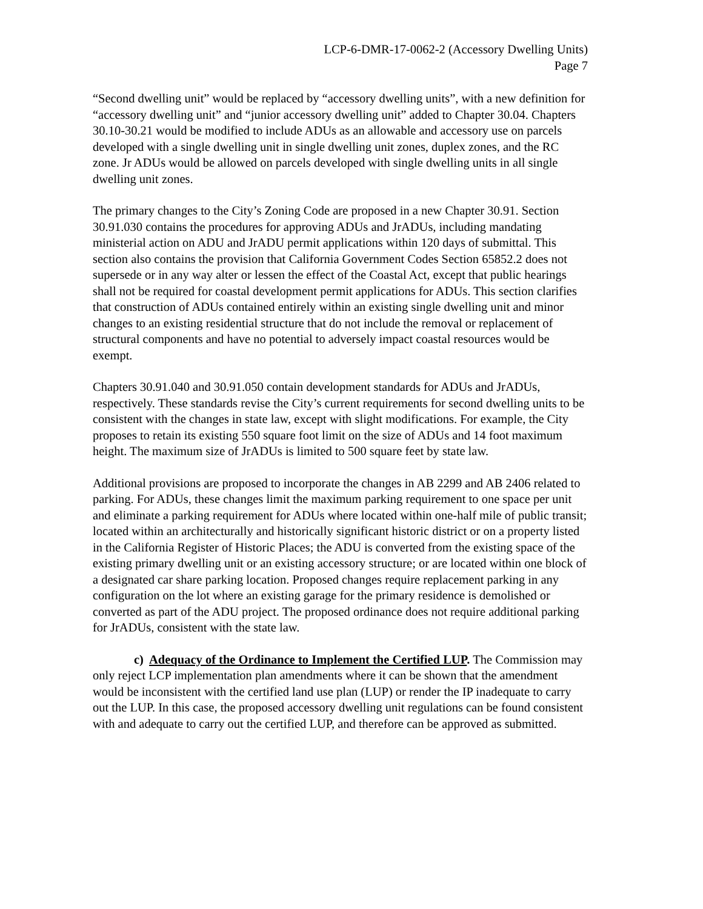LCP-6-DMR-17-0062-2 (Accessory Dwelling Units)
Page 7
“Second dwelling unit” would be replaced by “accessory dwelling units”, with a new definition for “accessory dwelling unit” and “junior accessory dwelling unit” added to Chapter 30.04. Chapters 30.10-30.21 would be modified to include ADUs as an allowable and accessory use on parcels developed with a single dwelling unit in single dwelling unit zones, duplex zones, and the RC zone. Jr ADUs would be allowed on parcels developed with single dwelling units in all single dwelling unit zones.
The primary changes to the City’s Zoning Code are proposed in a new Chapter 30.91. Section 30.91.030 contains the procedures for approving ADUs and JrADUs, including mandating ministerial action on ADU and JrADU permit applications within 120 days of submittal. This section also contains the provision that California Government Codes Section 65852.2 does not supersede or in any way alter or lessen the effect of the Coastal Act, except that public hearings shall not be required for coastal development permit applications for ADUs. This section clarifies that construction of ADUs contained entirely within an existing single dwelling unit and minor changes to an existing residential structure that do not include the removal or replacement of structural components and have no potential to adversely impact coastal resources would be exempt.
Chapters 30.91.040 and 30.91.050 contain development standards for ADUs and JrADUs, respectively. These standards revise the City’s current requirements for second dwelling units to be consistent with the changes in state law, except with slight modifications. For example, the City proposes to retain its existing 550 square foot limit on the size of ADUs and 14 foot maximum height. The maximum size of JrADUs is limited to 500 square feet by state law.
Additional provisions are proposed to incorporate the changes in AB 2299 and AB 2406 related to parking. For ADUs, these changes limit the maximum parking requirement to one space per unit and eliminate a parking requirement for ADUs where located within one-half mile of public transit; located within an architecturally and historically significant historic district or on a property listed in the California Register of Historic Places; the ADU is converted from the existing space of the existing primary dwelling unit or an existing accessory structure; or are located within one block of a designated car share parking location. Proposed changes require replacement parking in any configuration on the lot where an existing garage for the primary residence is demolished or converted as part of the ADU project. The proposed ordinance does not require additional parking for JrADUs, consistent with the state law.
c) Adequacy of the Ordinance to Implement the Certified LUP. The Commission may only reject LCP implementation plan amendments where it can be shown that the amendment would be inconsistent with the certified land use plan (LUP) or render the IP inadequate to carry out the LUP. In this case, the proposed accessory dwelling unit regulations can be found consistent with and adequate to carry out the certified LUP, and therefore can be approved as submitted.